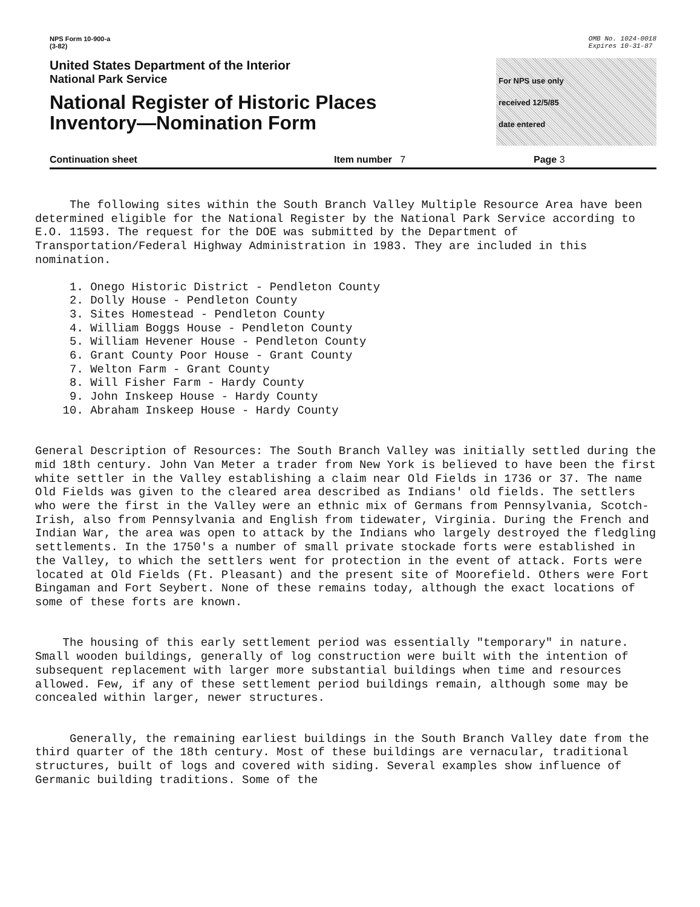NPS Form 10-900-a
(3-82)
OMB No. 1024-0018
Expires 10-31-87
United States Department of the Interior
National Park Service
National Register of Historic Places
Inventory—Nomination Form
For NPS use only
received 12/5/85
date entered
Continuation sheet Item number 7 Page 3
The following sites within the South Branch Valley Multiple Resource Area have been determined eligible for the National Register by the National Park Service according to E.O. 11593. The request for the DOE was submitted by the Department of Transportation/Federal Highway Administration in 1983. They are included in this nomination.
1. Onego Historic District - Pendleton County 2. Dolly House - Pendleton County 3. Sites Homestead - Pendleton County 4. William Boggs House - Pendleton County 5. William Hevener House - Pendleton County 6. Grant County Poor House - Grant County 7. Welton Farm - Grant County 8. Will Fisher Farm - Hardy County 9. John Inskeep House - Hardy County 10. Abraham Inskeep House - Hardy County
General Description of Resources: The South Branch Valley was initially settled during the mid 18th century. John Van Meter a trader from New York is believed to have been the first white settler in the Valley establishing a claim near Old Fields in 1736 or 37. The name Old Fields was given to the cleared area described as Indians' old fields. The settlers who were the first in the Valley were an ethnic mix of Germans from Pennsylvania, Scotch-Irish, also from Pennsylvania and English from tidewater, Virginia. During the French and Indian War, the area was open to attack by the Indians who largely destroyed the fledgling settlements. In the 1750's a number of small private stockade forts were established in the Valley, to which the settlers went for protection in the event of attack. Forts were located at Old Fields (Ft. Pleasant) and the present site of Moorefield. Others were Fort Bingaman and Fort Seybert. None of these remains today, although the exact locations of some of these forts are known.
The housing of this early settlement period was essentially "temporary" in nature. Small wooden buildings, generally of log construction were built with the intention of subsequent replacement with larger more substantial buildings when time and resources allowed. Few, if any of these settlement period buildings remain, although some may be concealed within larger, newer structures.
Generally, the remaining earliest buildings in the South Branch Valley date from the third quarter of the 18th century. Most of these buildings are vernacular, traditional structures, built of logs and covered with siding. Several examples show influence of Germanic building traditions. Some of the